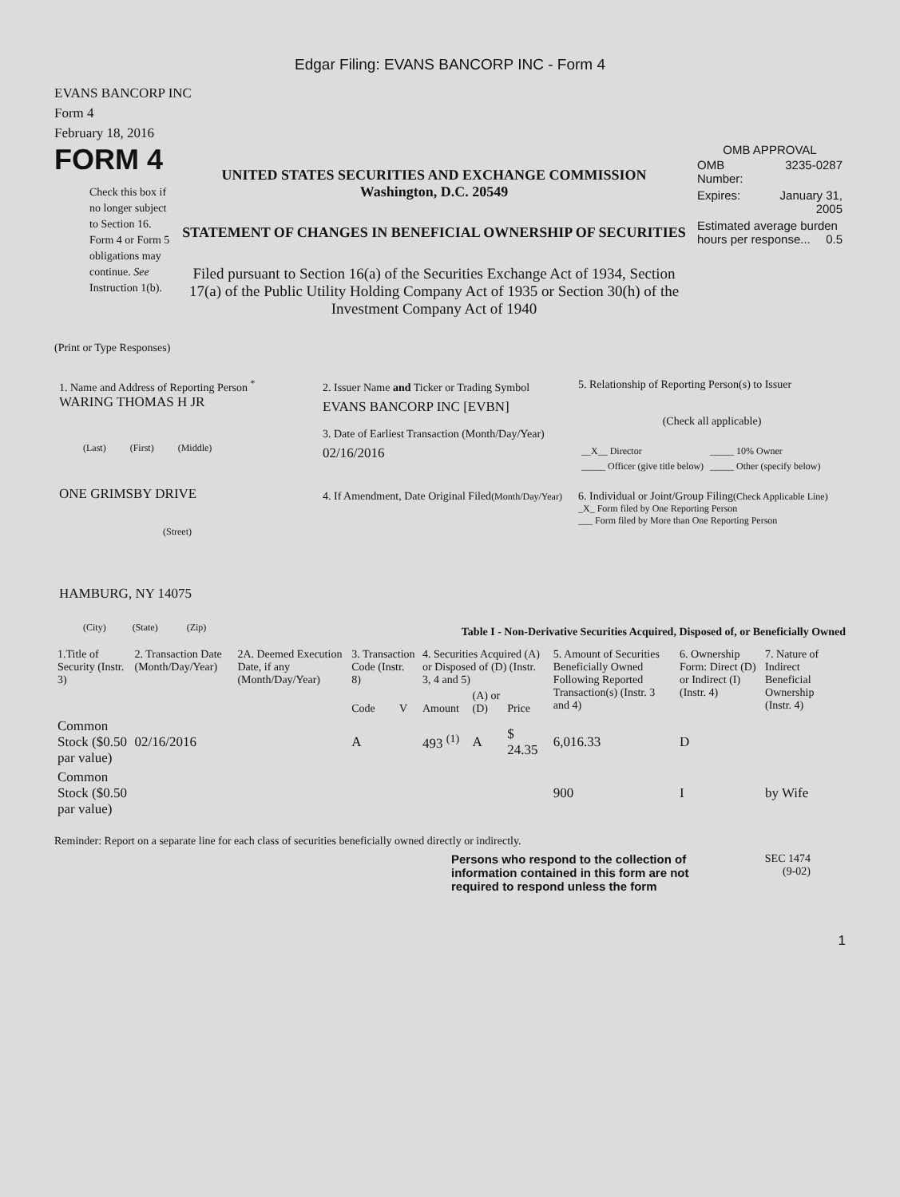Edgar Filing: EVANS BANCORP INC - Form 4
EVANS BANCORP INC
Form 4
February 18, 2016
FORM 4
Check this box if no longer subject to Section 16. Form 4 or Form 5 obligations may continue. See Instruction 1(b).
UNITED STATES SECURITIES AND EXCHANGE COMMISSION
Washington, D.C. 20549
STATEMENT OF CHANGES IN BENEFICIAL OWNERSHIP OF SECURITIES
Filed pursuant to Section 16(a) of the Securities Exchange Act of 1934, Section 17(a) of the Public Utility Holding Company Act of 1935 or Section 30(h) of the Investment Company Act of 1940
OMB APPROVAL
| OMB Number: | 3235-0287 |
| Expires: | January 31, 2005 |
| Estimated average burden hours per response... 0.5 | |
(Print or Type Responses)
1. Name and Address of Reporting Person <sup>*</sup>
WARING THOMAS H JR
(Last) (First) (Middle)
ONE GRIMSBY DRIVE
(Street)
HAMBURG, NY 14075
(City) (State) (Zip)
2. Issuer Name and Ticker or Trading Symbol
EVANS BANCORP INC [EVBN]
3. Date of Earliest Transaction (Month/Day/Year)
02/16/2016
4. If Amendment, Date Original Filed(Month/Day/Year)
5. Relationship of Reporting Person(s) to Issuer
(Check all applicable)
| __X__ Director | _____ 10% Owner |
| _____ Officer (give title below) | _____ Other (specify below) |
6. Individual or Joint/Group Filing(Check Applicable Line)
_X_ Form filed by One Reporting Person
___ Form filed by More than One Reporting Person
Table I - Non-Derivative Securities Acquired, Disposed of, or Beneficially Owned
| 1.Title of Security (Instr. 3) | 2. Transaction Date (Month/Day/Year) | 2A. Deemed Execution Date, if any (Month/Day/Year) | 3. Transaction Code (Instr. 8) | | 4. Securities Acquired (A) or Disposed of (D) (Instr. 3, 4 and 5) | | | 5. Amount of Securities Beneficially Owned Following Reported Transaction(s) (Instr. 3 and 4) | 6. Ownership Form: Direct (D) or Indirect (I) (Instr. 4) | 7. Nature of Indirect Beneficial Ownership (Instr. 4) |
| --- | --- | --- | --- | --- | --- | --- | --- | --- | --- | --- |
| | | | Code | V | Amount | (A) or (D) | Price | | | |
| Common Stock ($0.50 par value) | 02/16/2016 | | A | | 493 <sup>(1)</sup> | A | $ 24.35 | 6,016.33 | D | |
| Common Stock ($0.50 par value) | | | | | | | | 900 | I | by Wife |
Reminder: Report on a separate line for each class of securities beneficially owned directly or indirectly.
Persons who respond to the collection of information contained in this form are not required to respond unless the form
SEC 1474
(9-02)
1